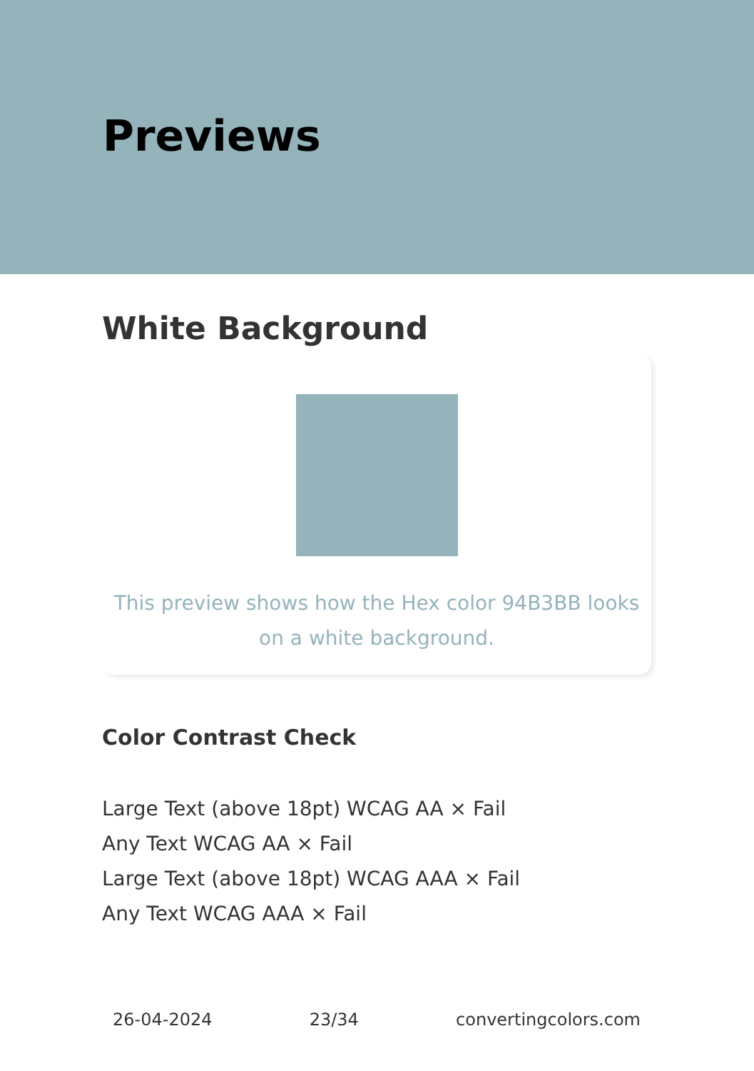Previews
White Background
This preview shows how the Hex color 94B3BB looks on a white background.
Color Contrast Check
Large Text (above 18pt) WCAG AA × Fail
Any Text WCAG AA × Fail
Large Text (above 18pt) WCAG AAA × Fail
Any Text WCAG AAA × Fail
26-04-2024 23/34 convertingcolors.com